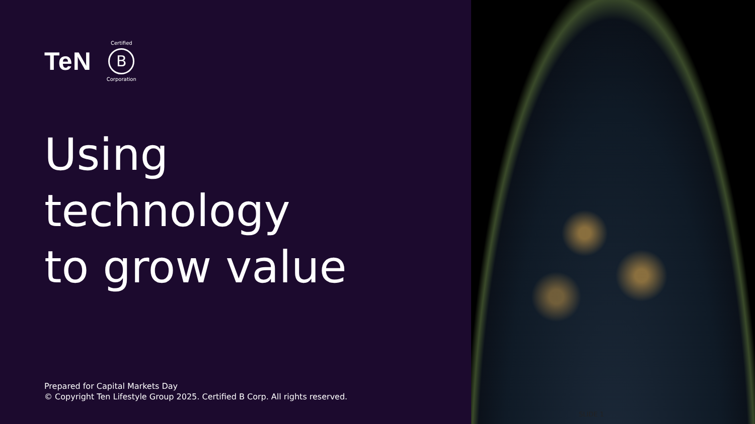TeN
Certified
B
Corporation
Using
technology
to grow value
Prepared for Capital Markets Day
© Copyright Ten Lifestyle Group 2025. Certified B Corp. All rights reserved.
SLIDE 1